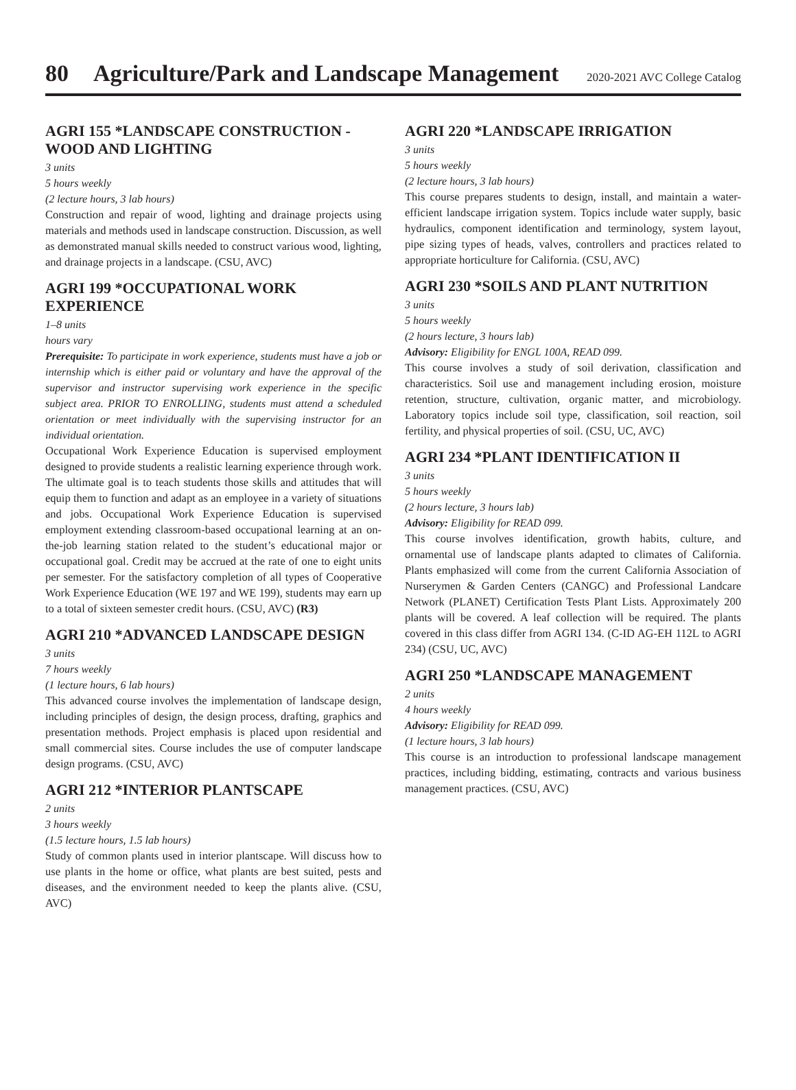80 Agriculture/Park and Landscape Management 2020-2021 AVC College Catalog
AGRI 155 *LANDSCAPE CONSTRUCTION - WOOD AND LIGHTING
3 units
5 hours weekly
(2 lecture hours, 3 lab hours)
Construction and repair of wood, lighting and drainage projects using materials and methods used in landscape construction. Discussion, as well as demonstrated manual skills needed to construct various wood, lighting, and drainage projects in a landscape. (CSU, AVC)
AGRI 199 *OCCUPATIONAL WORK EXPERIENCE
1–8 units
hours vary
Prerequisite: To participate in work experience, students must have a job or internship which is either paid or voluntary and have the approval of the supervisor and instructor supervising work experience in the specific subject area. PRIOR TO ENROLLING, students must attend a scheduled orientation or meet individually with the supervising instructor for an individual orientation.
Occupational Work Experience Education is supervised employment designed to provide students a realistic learning experience through work. The ultimate goal is to teach students those skills and attitudes that will equip them to function and adapt as an employee in a variety of situations and jobs. Occupational Work Experience Education is supervised employment extending classroom-based occupational learning at an on-the-job learning station related to the student’s educational major or occupational goal. Credit may be accrued at the rate of one to eight units per semester. For the satisfactory completion of all types of Cooperative Work Experience Education (WE 197 and WE 199), students may earn up to a total of sixteen semester credit hours. (CSU, AVC) (R3)
AGRI 210 *ADVANCED LANDSCAPE DESIGN
3 units
7 hours weekly
(1 lecture hours, 6 lab hours)
This advanced course involves the implementation of landscape design, including principles of design, the design process, drafting, graphics and presentation methods. Project emphasis is placed upon residential and small commercial sites. Course includes the use of computer landscape design programs. (CSU, AVC)
AGRI 212 *INTERIOR PLANTSCAPE
2 units
3 hours weekly
(1.5 lecture hours, 1.5 lab hours)
Study of common plants used in interior plantscape. Will discuss how to use plants in the home or office, what plants are best suited, pests and diseases, and the environment needed to keep the plants alive. (CSU, AVC)
AGRI 220 *LANDSCAPE IRRIGATION
3 units
5 hours weekly
(2 lecture hours, 3 lab hours)
This course prepares students to design, install, and maintain a water-efficient landscape irrigation system. Topics include water supply, basic hydraulics, component identification and terminology, system layout, pipe sizing types of heads, valves, controllers and practices related to appropriate horticulture for California. (CSU, AVC)
AGRI 230 *SOILS AND PLANT NUTRITION
3 units
5 hours weekly
(2 hours lecture, 3 hours lab)
Advisory: Eligibility for ENGL 100A, READ 099.
This course involves a study of soil derivation, classification and characteristics. Soil use and management including erosion, moisture retention, structure, cultivation, organic matter, and microbiology. Laboratory topics include soil type, classification, soil reaction, soil fertility, and physical properties of soil. (CSU, UC, AVC)
AGRI 234 *PLANT IDENTIFICATION II
3 units
5 hours weekly
(2 hours lecture, 3 hours lab)
Advisory: Eligibility for READ 099.
This course involves identification, growth habits, culture, and ornamental use of landscape plants adapted to climates of California. Plants emphasized will come from the current California Association of Nurserymen & Garden Centers (CANGC) and Professional Landcare Network (PLANET) Certification Tests Plant Lists. Approximately 200 plants will be covered. A leaf collection will be required. The plants covered in this class differ from AGRI 134. (C-ID AG-EH 112L to AGRI 234) (CSU, UC, AVC)
AGRI 250 *LANDSCAPE MANAGEMENT
2 units
4 hours weekly
Advisory: Eligibility for READ 099.
(1 lecture hours, 3 lab hours)
This course is an introduction to professional landscape management practices, including bidding, estimating, contracts and various business management practices. (CSU, AVC)